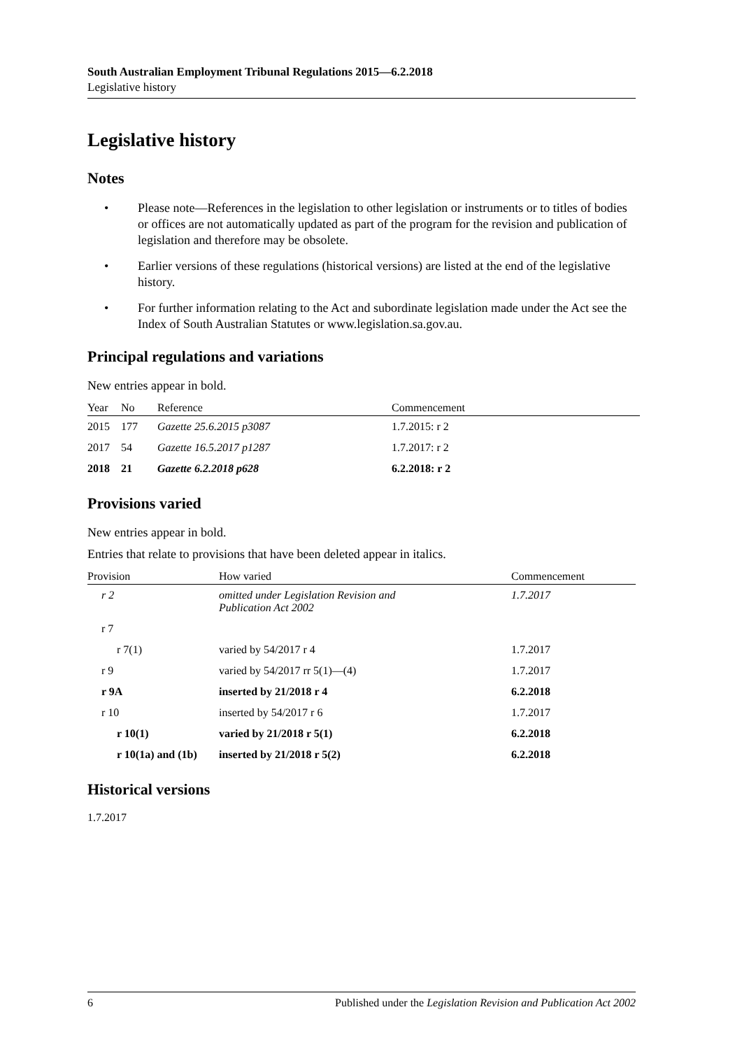South Australian Employment Tribunal Regulations 2015—6.2.2018
Legislative history
Legislative history
Notes
• Please note—References in the legislation to other legislation or instruments or to titles of bodies or offices are not automatically updated as part of the program for the revision and publication of legislation and therefore may be obsolete.
• Earlier versions of these regulations (historical versions) are listed at the end of the legislative history.
• For further information relating to the Act and subordinate legislation made under the Act see the Index of South Australian Statutes or www.legislation.sa.gov.au.
Principal regulations and variations
New entries appear in bold.
| Year | No | Reference | Commencement |
| --- | --- | --- | --- |
| 2015 | 177 | Gazette 25.6.2015 p3087 | 1.7.2015: r 2 |
| 2017 | 54 | Gazette 16.5.2017 p1287 | 1.7.2017: r 2 |
| 2018 | 21 | Gazette 6.2.2018 p628 | 6.2.2018: r 2 |
Provisions varied
New entries appear in bold.
Entries that relate to provisions that have been deleted appear in italics.
| Provision | How varied | Commencement |
| --- | --- | --- |
| r 2 | omitted under Legislation Revision and Publication Act 2002 | 1.7.2017 |
| r 7 | | |
| r 7(1) | varied by 54/2017 r 4 | 1.7.2017 |
| r 9 | varied by 54/2017 rr 5(1)—(4) | 1.7.2017 |
| r 9A | inserted by 21/2018 r 4 | 6.2.2018 |
| r 10 | inserted by 54/2017 r 6 | 1.7.2017 |
| r 10(1) | varied by 21/2018 r 5(1) | 6.2.2018 |
| r 10(1a) and (1b) | inserted by 21/2018 r 5(2) | 6.2.2018 |
Historical versions
1.7.2017
6 Published under the Legislation Revision and Publication Act 2002